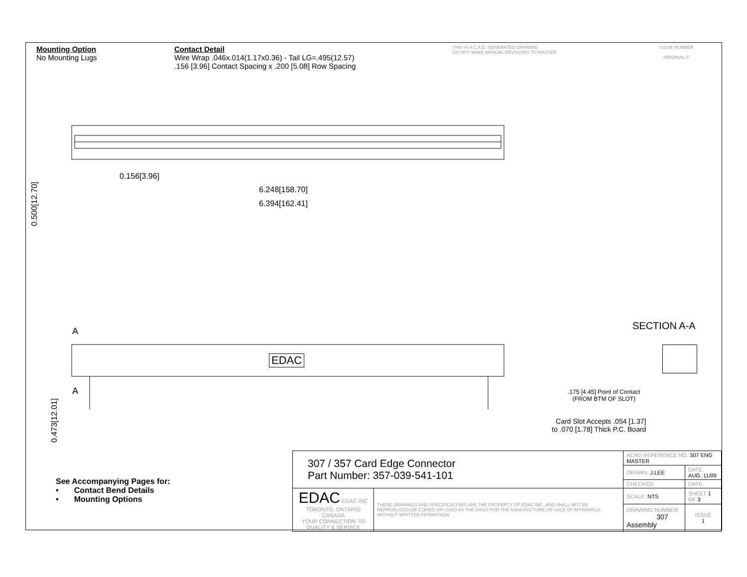Mounting Option
No Mounting Lugs
Contact Detail
Wire Wrap .046x.014(1.17x0.36) - Tail LG=.495(12.57)
.156 [3.96] Contact Spacing x .200 [5.08] Row Spacing
THIS IS A C.A.D. GENERATED DRAWING
DO NOT MAKE MANUAL REVISIONS TO MASTER.
ISSUE NUMBER
ORIGINAL ①
0.156[3.96]
6.248[158.70]
6.394[162.41]
0.500[12.70]
A
A
EDAC
0.473[12.01]
SECTION A-A
.175 [4.45] Point of Contact
(FROM BTM OF SLOT)
Card Slot Accepts .054 [1.37]
to .070 [1.78] Thick P.C. Board
See Accompanying Pages for:
• Contact Bend Details
• Mounting Options
| 307 / 357 Card Edge Connector Part Number: 357-039-541-101 | | ACAD REFERENCE NO. 307 ENG MASTER | | |
| | | DRAWN: J.LEE | DATE: AUG. 11/09 | |
| | | CHECKED: | DATE: | |
| EDAC EDAC INC TORONTO, ONTARIO CANADA YOUR CONNECTION TO QUALITY & SERVICE | THESE DRAWINGS AND SPECIFICATIONS ARE THE PROPERTY OF EDAC INC.,AND SHALL NOT BE REPRODUCED,OR COPIED OR USED AS THE BASIS FOR THE MANUFACTURE OR SALE OF APPARATUS WITHOUT WRITTEN PERMISSION. | SCALE: NTS | SHEET 1 OF 3 | |
| | | DRAWING NUMBER 307 Assembly | | ISSUE 1 |